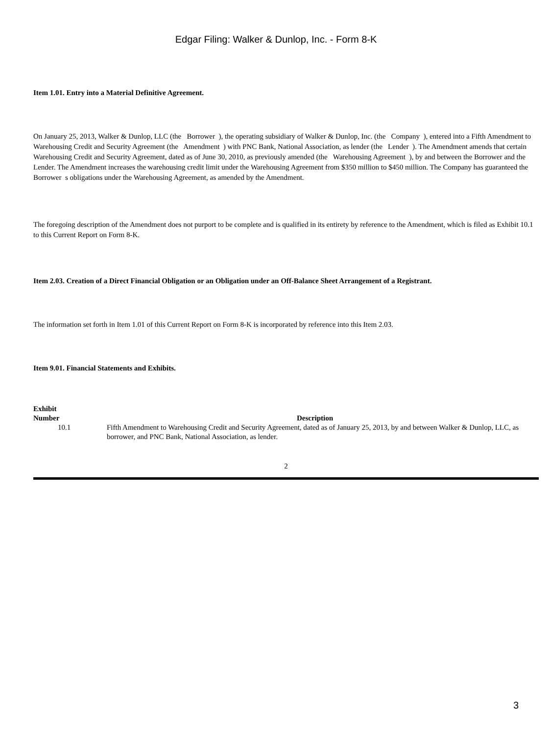Edgar Filing: Walker & Dunlop, Inc. - Form 8-K
Item 1.01. Entry into a Material Definitive Agreement.
On January 25, 2013, Walker & Dunlop, LLC (the Borrower ), the operating subsidiary of Walker & Dunlop, Inc. (the Company ), entered into a Fifth Amendment to Warehousing Credit and Security Agreement (the Amendment ) with PNC Bank, National Association, as lender (the Lender ). The Amendment amends that certain Warehousing Credit and Security Agreement, dated as of June 30, 2010, as previously amended (the Warehousing Agreement ), by and between the Borrower and the Lender. The Amendment increases the warehousing credit limit under the Warehousing Agreement from $350 million to $450 million. The Company has guaranteed the Borrower s obligations under the Warehousing Agreement, as amended by the Amendment.
The foregoing description of the Amendment does not purport to be complete and is qualified in its entirety by reference to the Amendment, which is filed as Exhibit 10.1 to this Current Report on Form 8-K.
Item 2.03. Creation of a Direct Financial Obligation or an Obligation under an Off-Balance Sheet Arrangement of a Registrant.
The information set forth in Item 1.01 of this Current Report on Form 8-K is incorporated by reference into this Item 2.03.
Item 9.01. Financial Statements and Exhibits.
| Exhibit Number | Description |
| --- | --- |
| 10.1 | Fifth Amendment to Warehousing Credit and Security Agreement, dated as of January 25, 2013, by and between Walker & Dunlop, LLC, as borrower, and PNC Bank, National Association, as lender. |
2
3